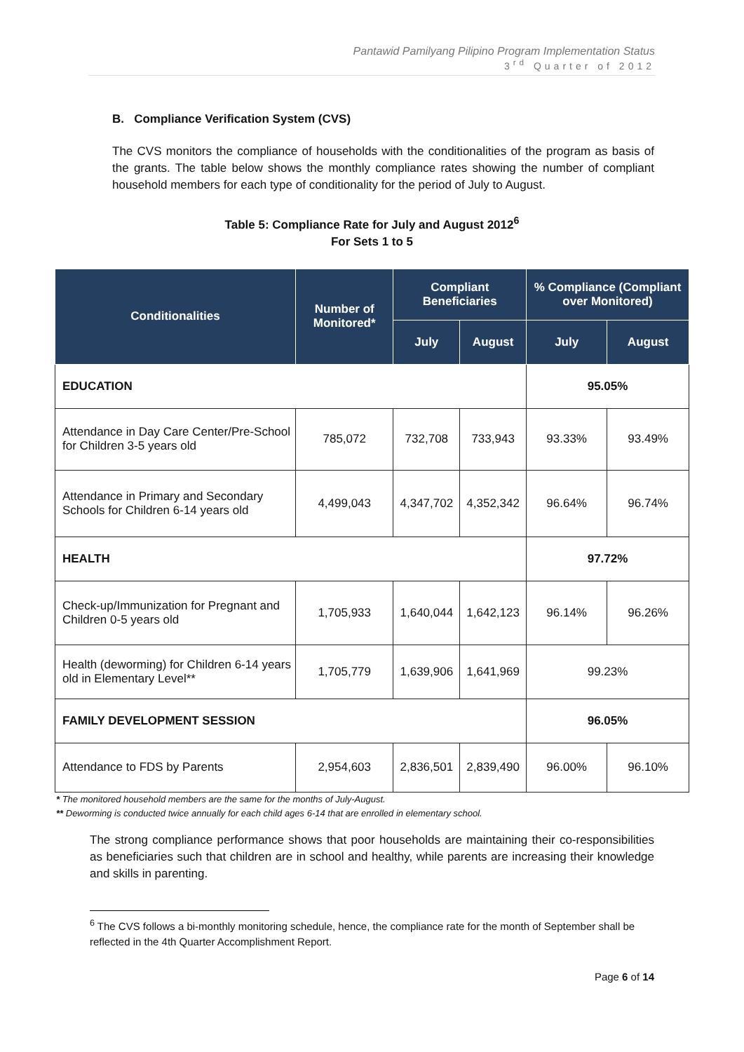Pantawid Pamilyang Pilipino Program Implementation Status
3<sup>rd</sup> Quarter of 2012
B. Compliance Verification System (CVS)
The CVS monitors the compliance of households with the conditionalities of the program as basis of the grants. The table below shows the monthly compliance rates showing the number of compliant household members for each type of conditionality for the period of July to August.
Table 5: Compliance Rate for July and August 2012<sup>6</sup>
For Sets 1 to 5
| Conditionalities | Number of Monitored* | Compliant Beneficiaries | | % Compliance (Compliant over Monitored) | |
| --- | --- | --- | --- | --- | --- |
| | | July | August | July | August |
| EDUCATION | | | | 95.05% | |
| Attendance in Day Care Center/Pre-School for Children 3-5 years old | 785,072 | 732,708 | 733,943 | 93.33% | 93.49% |
| Attendance in Primary and Secondary Schools for Children 6-14 years old | 4,499,043 | 4,347,702 | 4,352,342 | 96.64% | 96.74% |
| HEALTH | | | | 97.72% | |
| Check-up/Immunization for Pregnant and Children 0-5 years old | 1,705,933 | 1,640,044 | 1,642,123 | 96.14% | 96.26% |
| Health (deworming) for Children 6-14 years old in Elementary Level** | 1,705,779 | 1,639,906 | 1,641,969 | 99.23% | |
| FAMILY DEVELOPMENT SESSION | | | | 96.05% | |
| Attendance to FDS by Parents | 2,954,603 | 2,836,501 | 2,839,490 | 96.00% | 96.10% |
* The monitored household members are the same for the months of July-August.
** Deworming is conducted twice annually for each child ages 6-14 that are enrolled in elementary school.
The strong compliance performance shows that poor households are maintaining their co-responsibilities as beneficiaries such that children are in school and healthy, while parents are increasing their knowledge and skills in parenting.
<sup>6</sup> The CVS follows a bi-monthly monitoring schedule, hence, the compliance rate for the month of September shall be reflected in the 4th Quarter Accomplishment Report.
Page 6 of 14